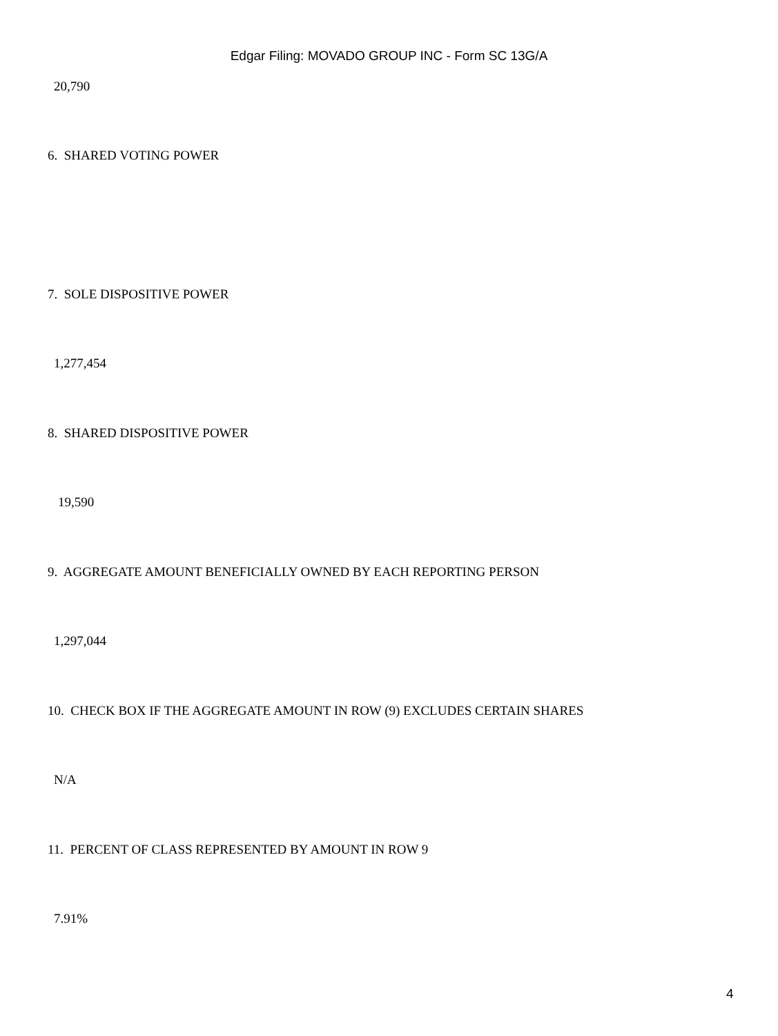Edgar Filing: MOVADO GROUP INC - Form SC 13G/A
20,790
6. SHARED VOTING POWER
7. SOLE DISPOSITIVE POWER
1,277,454
8. SHARED DISPOSITIVE POWER
19,590
9. AGGREGATE AMOUNT BENEFICIALLY OWNED BY EACH REPORTING PERSON
1,297,044
10. CHECK BOX IF THE AGGREGATE AMOUNT IN ROW (9) EXCLUDES CERTAIN SHARES
N/A
11. PERCENT OF CLASS REPRESENTED BY AMOUNT IN ROW 9
7.91%
4